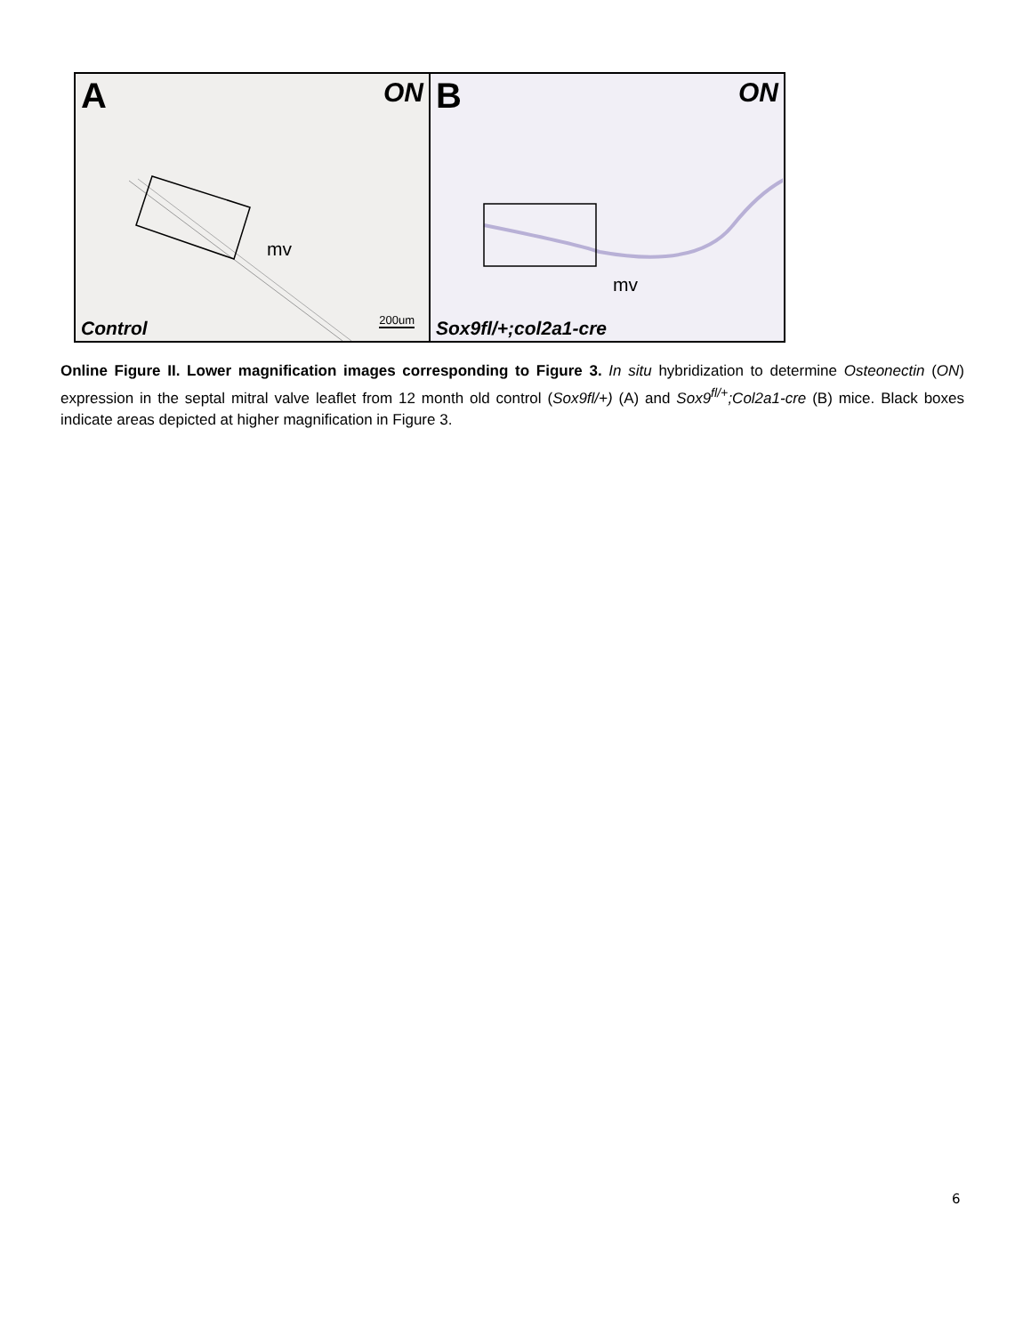A ON
mv
200um Control
B ON
mv
Sox9fl/+;col2a1-cre
Online Figure II. Lower magnification images corresponding to Figure 3. In situ hybridization to determine Osteonectin (ON) expression in the septal mitral valve leaflet from 12 month old control (Sox9fl/+) (A) and Sox9<sup>fl/+</sup>;Col2a1-cre (B) mice. Black boxes indicate areas depicted at higher magnification in Figure 3.
6